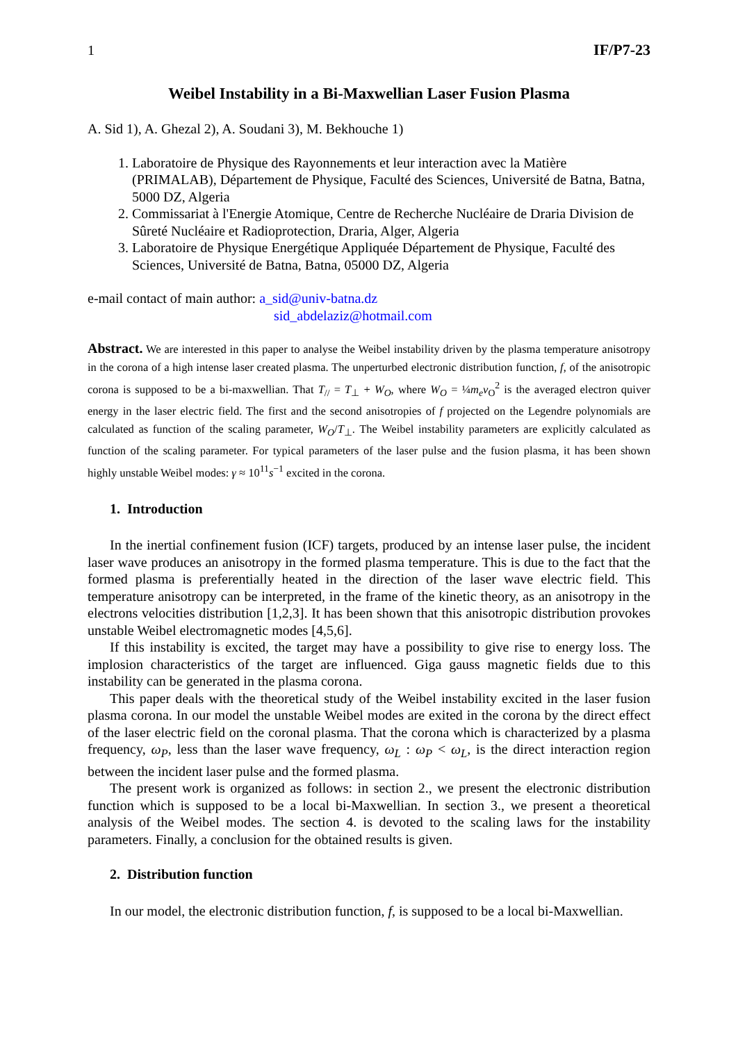1 IF/P7-23
Weibel Instability in a Bi-Maxwellian Laser Fusion Plasma
A. Sid 1), A. Ghezal 2), A. Soudani 3), M. Bekhouche 1)
1. Laboratoire de Physique des Rayonnements et leur interaction avec la Matière (PRIMALAB), Département de Physique, Faculté des Sciences, Université de Batna, Batna, 5000 DZ, Algeria
2. Commissariat à l'Energie Atomique, Centre de Recherche Nucléaire de Draria Division de Sûreté Nucléaire et Radioprotection, Draria, Alger, Algeria
3. Laboratoire de Physique Energétique Appliquée Département de Physique, Faculté des Sciences, Université de Batna, Batna, 05000 DZ, Algeria
e-mail contact of main author: a_sid@univ-batna.dz
sid_abdelaziz@hotmail.com
Abstract. We are interested in this paper to analyse the Weibel instability driven by the plasma temperature anisotropy in the corona of a high intense laser created plasma. The unperturbed electronic distribution function, f, of the anisotropic corona is supposed to be a bi-maxwellian. That T<sub>//</sub> = T<sub>⊥</sub> + W<sub>O</sub>, where W<sub>O</sub> = ¼m<sub>e</sub>v<sub>O</sub><sup>2</sup> is the averaged electron quiver energy in the laser electric field. The first and the second anisotropies of f projected on the Legendre polynomials are calculated as function of the scaling parameter, W<sub>O</sub>/T<sub>⊥</sub>. The Weibel instability parameters are explicitly calculated as function of the scaling parameter. For typical parameters of the laser pulse and the fusion plasma, it has been shown highly unstable Weibel modes: γ ≈ 10<sup>11</sup>s<sup>−1</sup> excited in the corona.
1. Introduction
In the inertial confinement fusion (ICF) targets, produced by an intense laser pulse, the incident laser wave produces an anisotropy in the formed plasma temperature. This is due to the fact that the formed plasma is preferentially heated in the direction of the laser wave electric field. This temperature anisotropy can be interpreted, in the frame of the kinetic theory, as an anisotropy in the electrons velocities distribution [1,2,3]. It has been shown that this anisotropic distribution provokes unstable Weibel electromagnetic modes [4,5,6].
If this instability is excited, the target may have a possibility to give rise to energy loss. The implosion characteristics of the target are influenced. Giga gauss magnetic fields due to this instability can be generated in the plasma corona.
This paper deals with the theoretical study of the Weibel instability excited in the laser fusion plasma corona. In our model the unstable Weibel modes are exited in the corona by the direct effect of the laser electric field on the coronal plasma. That the corona which is characterized by a plasma frequency, ω<sub>P</sub>, less than the laser wave frequency, ω<sub>L</sub> : ω<sub>P</sub> < ω<sub>L</sub>, is the direct interaction region between the incident laser pulse and the formed plasma.
The present work is organized as follows: in section 2., we present the electronic distribution function which is supposed to be a local bi-Maxwellian. In section 3., we present a theoretical analysis of the Weibel modes. The section 4. is devoted to the scaling laws for the instability parameters. Finally, a conclusion for the obtained results is given.
2. Distribution function
In our model, the electronic distribution function, f, is supposed to be a local bi-Maxwellian.